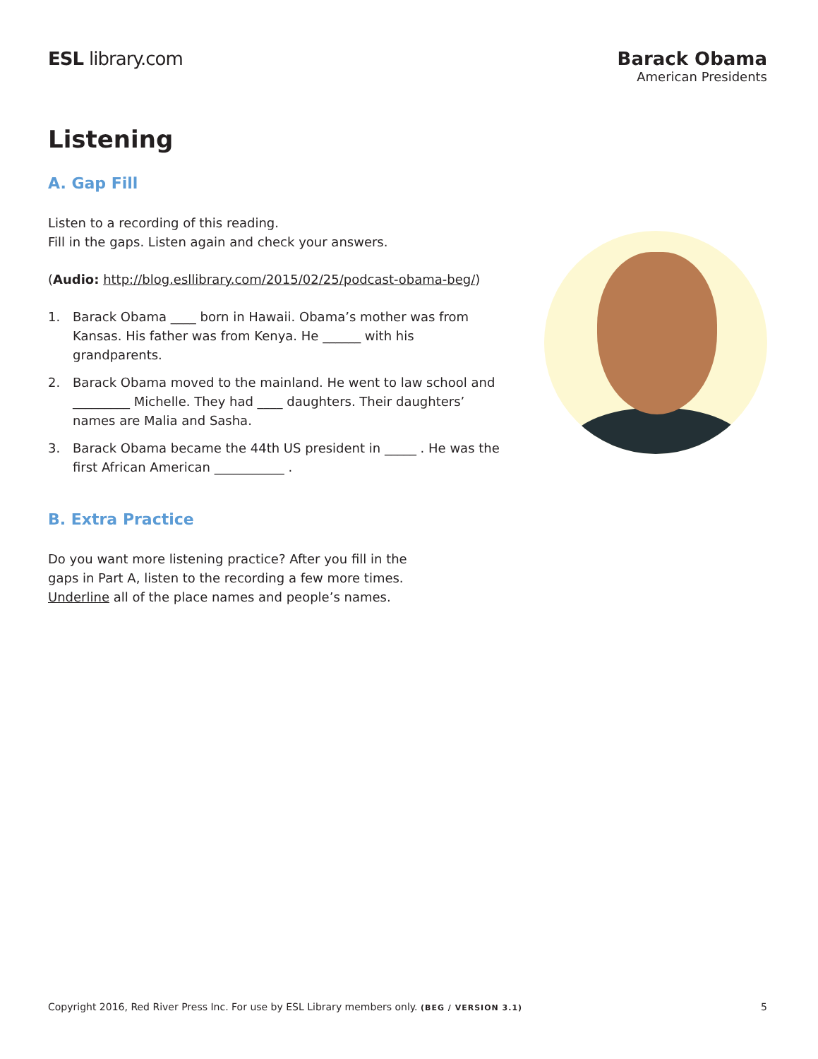ESL library.com Barack Obama
American Presidents
Listening
A. Gap Fill
Listen to a recording of this reading.
Fill in the gaps. Listen again and check your answers.
(Audio: http://blog.esllibrary.com/2015/02/25/podcast-obama-beg/)
1. Barack Obama ____ born in Hawaii. Obama’s mother was from Kansas. His father was from Kenya. He ______ with his grandparents.
2. Barack Obama moved to the mainland. He went to law school and _________ Michelle. They had ____ daughters. Their daughters’ names are Malia and Sasha.
3. Barack Obama became the 44th US president in _____ . He was the first African American ___________ .
B. Extra Practice
Do you want more listening practice? After you fill in the gaps in Part A, listen to the recording a few more times. Underline all of the place names and people’s names.
Copyright 2016, Red River Press Inc. For use by ESL Library members only. (BEG / VERSION 3.1) 5